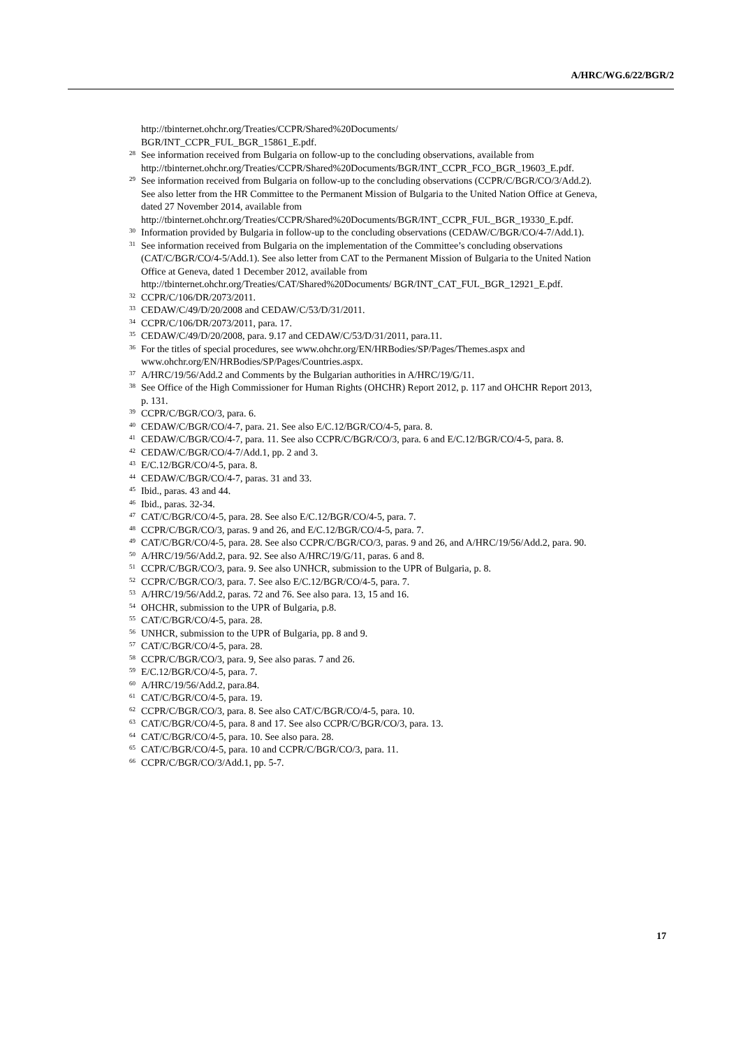A/HRC/WG.6/22/BGR/2
http://tbinternet.ohchr.org/Treaties/CCPR/Shared%20Documents/
BGR/INT_CCPR_FUL_BGR_15861_E.pdf.
<sup>28</sup> See information received from Bulgaria on follow-up to the concluding observations, available from http://tbinternet.ohchr.org/Treaties/CCPR/Shared%20Documents/BGR/INT_CCPR_FCO_BGR_19603_E.pdf.
<sup>29</sup> See information received from Bulgaria on follow-up to the concluding observations (CCPR/C/BGR/CO/3/Add.2). See also letter from the HR Committee to the Permanent Mission of Bulgaria to the United Nation Office at Geneva, dated 27 November 2014, available from http://tbinternet.ohchr.org/Treaties/CCPR/Shared%20Documents/BGR/INT_CCPR_FUL_BGR_19330_E.pdf.
<sup>30</sup> Information provided by Bulgaria in follow-up to the concluding observations (CEDAW/C/BGR/CO/4-7/Add.1).
<sup>31</sup> See information received from Bulgaria on the implementation of the Committee’s concluding observations (CAT/C/BGR/CO/4-5/Add.1). See also letter from CAT to the Permanent Mission of Bulgaria to the United Nation Office at Geneva, dated 1 December 2012, available from http://tbinternet.ohchr.org/Treaties/CAT/Shared%20Documents/ BGR/INT_CAT_FUL_BGR_12921_E.pdf.
<sup>32</sup>CCPR/C/106/DR/2073/2011.
<sup>33</sup>CEDAW/C/49/D/20/2008 and CEDAW/C/53/D/31/2011.
<sup>34</sup>CCPR/C/106/DR/2073/2011, para. 17.
<sup>35</sup>CEDAW/C/49/D/20/2008, para. 9.17 and CEDAW/C/53/D/31/2011, para.11.
<sup>36</sup> For the titles of special procedures, see www.ohchr.org/EN/HRBodies/SP/Pages/Themes.aspx and www.ohchr.org/EN/HRBodies/SP/Pages/Countries.aspx.
<sup>37</sup> A/HRC/19/56/Add.2 and Comments by the Bulgarian authorities in A/HRC/19/G/11.
<sup>38</sup> See Office of the High Commissioner for Human Rights (OHCHR) Report 2012, p. 117 and OHCHR Report 2013, p. 131.
<sup>39</sup>CCPR/C/BGR/CO/3, para. 6.
<sup>40</sup>CEDAW/C/BGR/CO/4-7, para. 21. See also E/C.12/BGR/CO/4-5, para. 8.
<sup>41</sup>CEDAW/C/BGR/CO/4-7, para. 11. See also CCPR/C/BGR/CO/3, para. 6 and E/C.12/BGR/CO/4-5, para. 8.
<sup>42</sup>CEDAW/C/BGR/CO/4-7/Add.1, pp. 2 and 3.
<sup>43</sup> E/C.12/BGR/CO/4-5, para. 8.
<sup>44</sup>CEDAW/C/BGR/CO/4-7, paras. 31 and 33.
<sup>45</sup> Ibid., paras. 43 and 44.
<sup>46</sup> Ibid., paras. 32-34.
<sup>47</sup>CAT/C/BGR/CO/4-5, para. 28. See also E/C.12/BGR/CO/4-5, para. 7.
<sup>48</sup>CCPR/C/BGR/CO/3, paras. 9 and 26, and E/C.12/BGR/CO/4-5, para. 7.
<sup>49</sup>CAT/C/BGR/CO/4-5, para. 28. See also CCPR/C/BGR/CO/3, paras. 9 and 26, and A/HRC/19/56/Add.2, para. 90.
<sup>50</sup> A/HRC/19/56/Add.2, para. 92. See also A/HRC/19/G/11, paras. 6 and 8.
<sup>51</sup>CCPR/C/BGR/CO/3, para. 9. See also UNHCR, submission to the UPR of Bulgaria, p. 8.
<sup>52</sup>CCPR/C/BGR/CO/3, para. 7. See also E/C.12/BGR/CO/4-5, para. 7.
<sup>53</sup> A/HRC/19/56/Add.2, paras. 72 and 76. See also para. 13, 15 and 16.
<sup>54</sup>OHCHR, submission to the UPR of Bulgaria, p.8.
<sup>55</sup>CAT/C/BGR/CO/4-5, para. 28.
<sup>56</sup> UNHCR, submission to the UPR of Bulgaria, pp. 8 and 9.
<sup>57</sup>CAT/C/BGR/CO/4-5, para. 28.
<sup>58</sup>CCPR/C/BGR/CO/3, para. 9, See also paras. 7 and 26.
<sup>59</sup> E/C.12/BGR/CO/4-5, para. 7.
<sup>60</sup> A/HRC/19/56/Add.2, para.84.
<sup>61</sup>CAT/C/BGR/CO/4-5, para. 19.
<sup>62</sup>CCPR/C/BGR/CO/3, para. 8. See also CAT/C/BGR/CO/4-5, para. 10.
<sup>63</sup>CAT/C/BGR/CO/4-5, para. 8 and 17. See also CCPR/C/BGR/CO/3, para. 13.
<sup>64</sup>CAT/C/BGR/CO/4-5, para. 10. See also para. 28.
<sup>65</sup>CAT/C/BGR/CO/4-5, para. 10 and CCPR/C/BGR/CO/3, para. 11.
<sup>66</sup>CCPR/C/BGR/CO/3/Add.1, pp. 5-7.
17